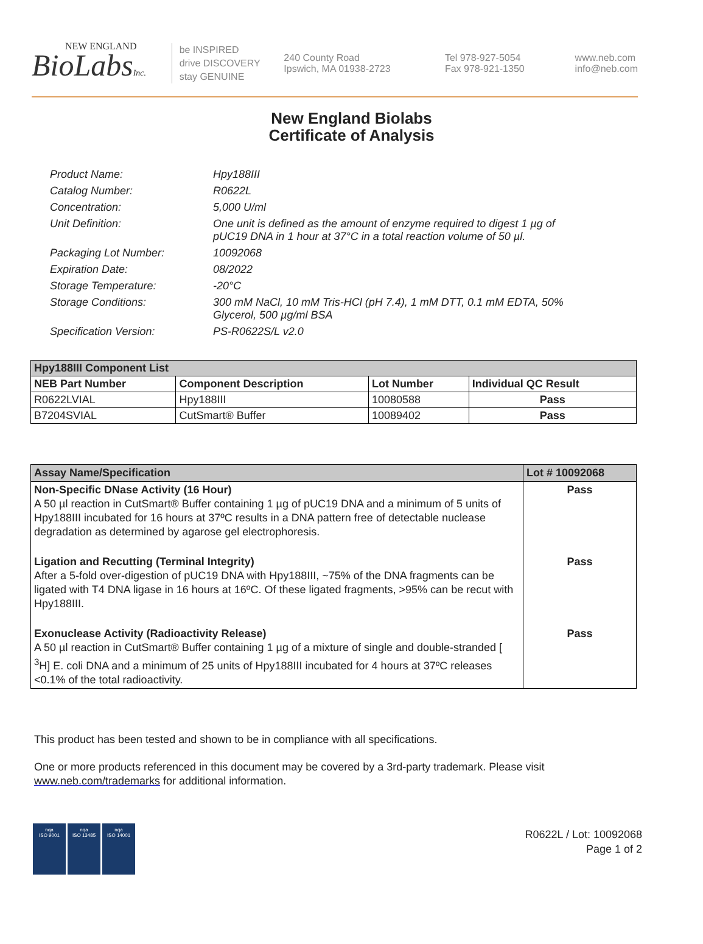NEW ENGLAND
BioLabsInc.
be INSPIRED
drive DISCOVERY
stay GENUINE
240 County Road
Ipswich, MA 01938-2723
Tel 978-927-5054
Fax 978-921-1350
www.neb.com
info@neb.com
New England Biolabs
Certificate of Analysis
Product Name: Hpy188III
Catalog Number: R0622L
Concentration: 5,000 U/ml
Unit Definition: One unit is defined as the amount of enzyme required to digest 1 µg of pUC19 DNA in 1 hour at 37°C in a total reaction volume of 50 µl.
Packaging Lot Number: 10092068
Expiration Date: 08/2022
Storage Temperature: -20°C
Storage Conditions: 300 mM NaCl, 10 mM Tris-HCl (pH 7.4), 1 mM DTT, 0.1 mM EDTA, 50% Glycerol, 500 µg/ml BSA
Specification Version: PS-R0622S/L v2.0
| Hpy188III Component List | | | |
| --- | --- | --- | --- |
| NEB Part Number | Component Description | Lot Number | Individual QC Result |
| R0622LVIAL | Hpy188III | 10080588 | Pass |
| B7204SVIAL | CutSmart® Buffer | 10089402 | Pass |
| Assay Name/Specification | Lot # 10092068 |
| --- | --- |
| Non-Specific DNase Activity (16 Hour) A 50 µl reaction in CutSmart® Buffer containing 1 µg of pUC19 DNA and a minimum of 5 units of Hpy188III incubated for 16 hours at 37ºC results in a DNA pattern free of detectable nuclease degradation as determined by agarose gel electrophoresis. | Pass |
| Ligation and Recutting (Terminal Integrity) After a 5-fold over-digestion of pUC19 DNA with Hpy188III, ~75% of the DNA fragments can be ligated with T4 DNA ligase in 16 hours at 16ºC. Of these ligated fragments, >95% can be recut with Hpy188III. | Pass |
| Exonuclease Activity (Radioactivity Release) A 50 µl reaction in CutSmart® Buffer containing 1 µg of a mixture of single and double-stranded [ <sup>3</sup>H] E. coli DNA and a minimum of 25 units of Hpy188III incubated for 4 hours at 37ºC releases <0.1% of the total radioactivity. | Pass |
This product has been tested and shown to be in compliance with all specifications.
One or more products referenced in this document may be covered by a 3rd-party trademark. Please visit www.neb.com/trademarks for additional information.
nqa
ISO 9001
nqa
ISO 13485
nqa
ISO 14001
R0622L / Lot: 10092068
Page 1 of 2